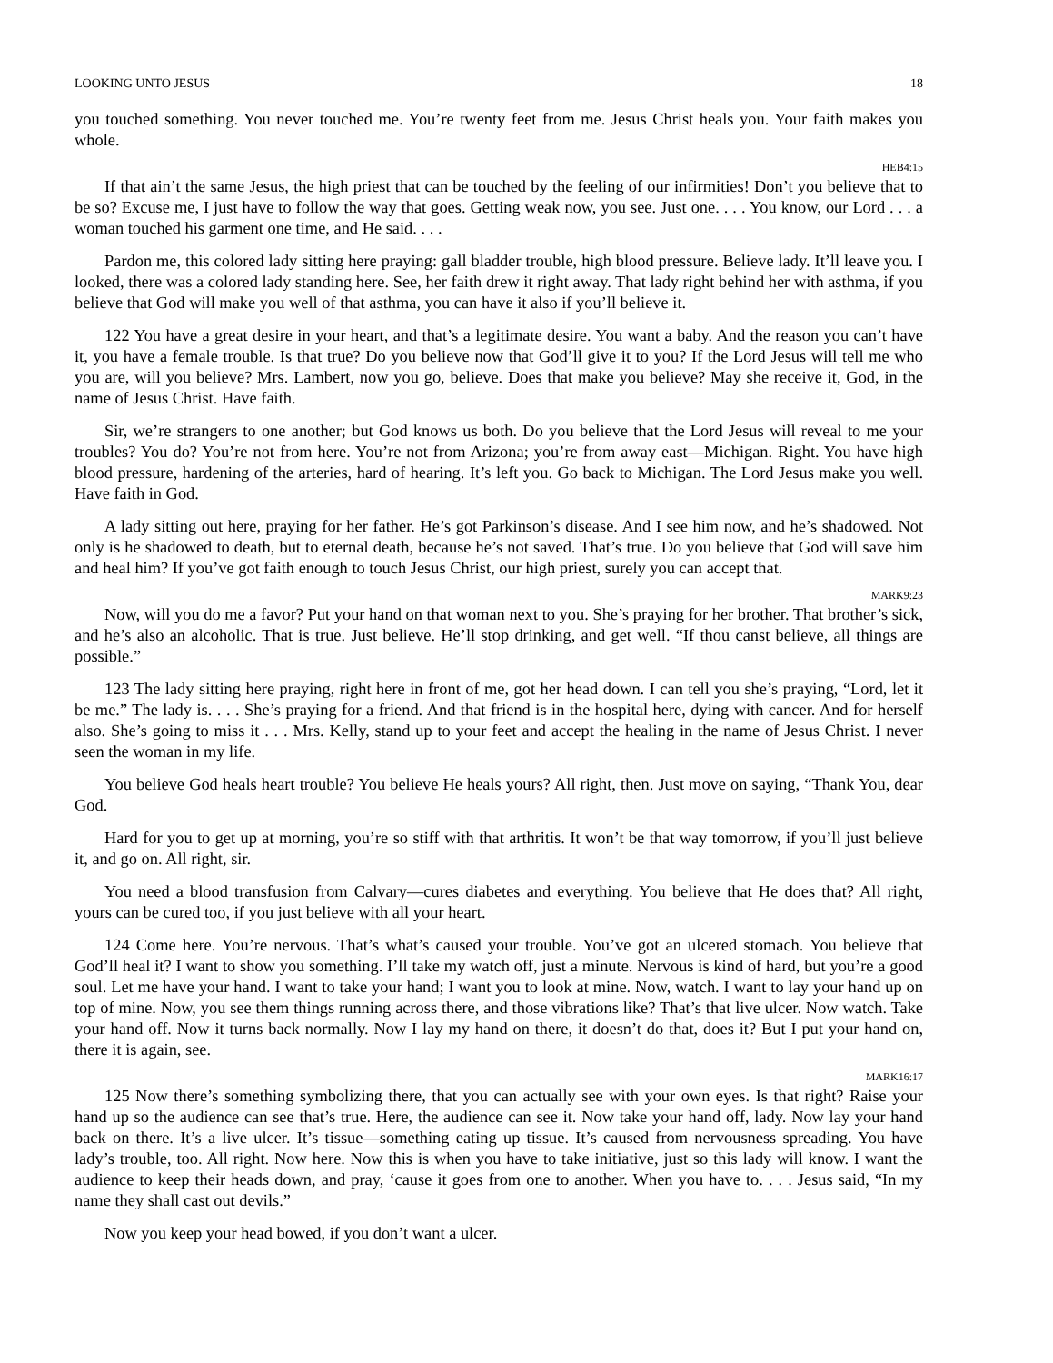LOOKING UNTO JESUS 18
you touched something. You never touched me. You’re twenty feet from me. Jesus Christ heals you. Your faith makes you whole.
HEB4:15
If that ain’t the same Jesus, the high priest that can be touched by the feeling of our infirmities! Don’t you believe that to be so? Excuse me, I just have to follow the way that goes. Getting weak now, you see. Just one. . . . You know, our Lord . . . a woman touched his garment one time, and He said. . . .
Pardon me, this colored lady sitting here praying: gall bladder trouble, high blood pressure. Believe lady. It’ll leave you. I looked, there was a colored lady standing here. See, her faith drew it right away. That lady right behind her with asthma, if you believe that God will make you well of that asthma, you can have it also if you’ll believe it.
122 You have a great desire in your heart, and that’s a legitimate desire. You want a baby. And the reason you can’t have it, you have a female trouble. Is that true? Do you believe now that God’ll give it to you? If the Lord Jesus will tell me who you are, will you believe? Mrs. Lambert, now you go, believe. Does that make you believe? May she receive it, God, in the name of Jesus Christ. Have faith.
Sir, we’re strangers to one another; but God knows us both. Do you believe that the Lord Jesus will reveal to me your troubles? You do? You’re not from here. You’re not from Arizona; you’re from away east—Michigan. Right. You have high blood pressure, hardening of the arteries, hard of hearing. It’s left you. Go back to Michigan. The Lord Jesus make you well. Have faith in God.
A lady sitting out here, praying for her father. He’s got Parkinson’s disease. And I see him now, and he’s shadowed. Not only is he shadowed to death, but to eternal death, because he’s not saved. That’s true. Do you believe that God will save him and heal him? If you’ve got faith enough to touch Jesus Christ, our high priest, surely you can accept that.
MARK9:23
Now, will you do me a favor? Put your hand on that woman next to you. She’s praying for her brother. That brother’s sick, and he’s also an alcoholic. That is true. Just believe. He’ll stop drinking, and get well. “If thou canst believe, all things are possible.”
123 The lady sitting here praying, right here in front of me, got her head down. I can tell you she’s praying, “Lord, let it be me.” The lady is. . . . She’s praying for a friend. And that friend is in the hospital here, dying with cancer. And for herself also. She’s going to miss it . . . Mrs. Kelly, stand up to your feet and accept the healing in the name of Jesus Christ. I never seen the woman in my life.
You believe God heals heart trouble? You believe He heals yours? All right, then. Just move on saying, “Thank You, dear God.
Hard for you to get up at morning, you’re so stiff with that arthritis. It won’t be that way tomorrow, if you’ll just believe it, and go on. All right, sir.
You need a blood transfusion from Calvary—cures diabetes and everything. You believe that He does that? All right, yours can be cured too, if you just believe with all your heart.
124 Come here. You’re nervous. That’s what’s caused your trouble. You’ve got an ulcered stomach. You believe that God’ll heal it? I want to show you something. I’ll take my watch off, just a minute. Nervous is kind of hard, but you’re a good soul. Let me have your hand. I want to take your hand; I want you to look at mine. Now, watch. I want to lay your hand up on top of mine. Now, you see them things running across there, and those vibrations like? That’s that live ulcer. Now watch. Take your hand off. Now it turns back normally. Now I lay my hand on there, it doesn’t do that, does it? But I put your hand on, there it is again, see.
MARK16:17
125 Now there’s something symbolizing there, that you can actually see with your own eyes. Is that right? Raise your hand up so the audience can see that’s true. Here, the audience can see it. Now take your hand off, lady. Now lay your hand back on there. It’s a live ulcer. It’s tissue—something eating up tissue. It’s caused from nervousness spreading. You have lady’s trouble, too. All right. Now here. Now this is when you have to take initiative, just so this lady will know. I want the audience to keep their heads down, and pray, ‘cause it goes from one to another. When you have to. . . . Jesus said, “In my name they shall cast out devils.”
Now you keep your head bowed, if you don’t want a ulcer.